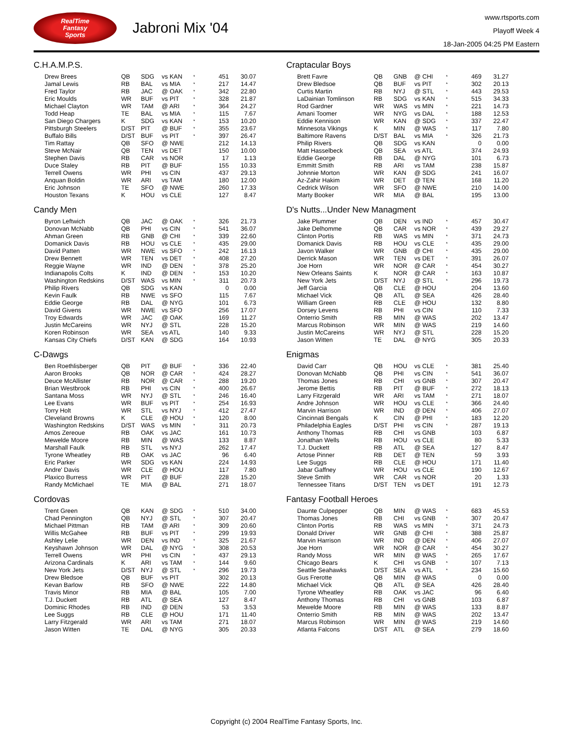RealTime
Fantasy
Sports
Jabroni Mix '04
www.rtsports.com
Playoff Week 4
18-Jan-2005 04:25 PM Eastern
C.H.A.M.P.S.
| Drew Brees | QB | SDG | vs KAN | * | 451 | 30.07 |
| Jamal Lewis | RB | BAL | vs MIA | * | 217 | 14.47 |
| Fred Taylor | RB | JAC | @ OAK | * | 342 | 22.80 |
| Eric Moulds | WR | BUF | vs PIT | * | 328 | 21.87 |
| Michael Clayton | WR | TAM | @ ARI | * | 364 | 24.27 |
| Todd Heap | TE | BAL | vs MIA | * | 115 | 7.67 |
| San Diego Chargers | K | SDG | vs KAN | * | 153 | 10.20 |
| Pittsburgh Steelers | D/ST | PIT | @ BUF | * | 355 | 23.67 |
| Buffalo Bills | D/ST | BUF | vs PIT | * | 397 | 26.47 |
| Tim Rattay | QB | SFO | @ NWE | | 212 | 14.13 |
| Steve McNair | QB | TEN | vs DET | | 150 | 10.00 |
| Stephen Davis | RB | CAR | vs NOR | | 17 | 1.13 |
| Duce Staley | RB | PIT | @ BUF | | 155 | 10.33 |
| Terrell Owens | WR | PHI | vs CIN | | 437 | 29.13 |
| Anquan Boldin | WR | ARI | vs TAM | | 180 | 12.00 |
| Eric Johnson | TE | SFO | @ NWE | | 260 | 17.33 |
| Houston Texans | K | HOU | vs CLE | | 127 | 8.47 |
Candy Men
| Byron Leftwich | QB | JAC | @ OAK | * | 326 | 21.73 |
| Donovan McNabb | QB | PHI | vs CIN | * | 541 | 36.07 |
| Ahman Green | RB | GNB | @ CHI | * | 339 | 22.60 |
| Domanick Davis | RB | HOU | vs CLE | * | 435 | 29.00 |
| David Patten | WR | NWE | vs SFO | * | 242 | 16.13 |
| Drew Bennett | WR | TEN | vs DET | * | 408 | 27.20 |
| Reggie Wayne | WR | IND | @ DEN | * | 378 | 25.20 |
| Indianapolis Colts | K | IND | @ DEN | * | 153 | 10.20 |
| Washington Redskins | D/ST | WAS | vs MIN | * | 311 | 20.73 |
| Philip Rivers | QB | SDG | vs KAN | | 0 | 0.00 |
| Kevin Faulk | RB | NWE | vs SFO | | 115 | 7.67 |
| Eddie George | RB | DAL | @ NYG | | 101 | 6.73 |
| David Givens | WR | NWE | vs SFO | | 256 | 17.07 |
| Troy Edwards | WR | JAC | @ OAK | | 169 | 11.27 |
| Justin McCareins | WR | NYJ | @ STL | | 228 | 15.20 |
| Koren Robinson | WR | SEA | vs ATL | | 140 | 9.33 |
| Kansas City Chiefs | D/ST | KAN | @ SDG | | 164 | 10.93 |
C-Dawgs
| Ben Roethlisberger | QB | PIT | @ BUF | * | 336 | 22.40 |
| Aaron Brooks | QB | NOR | @ CAR | * | 424 | 28.27 |
| Deuce McAllister | RB | NOR | @ CAR | * | 288 | 19.20 |
| Brian Westbrook | RB | PHI | vs CIN | * | 400 | 26.67 |
| Santana Moss | WR | NYJ | @ STL | * | 246 | 16.40 |
| Lee Evans | WR | BUF | vs PIT | * | 254 | 16.93 |
| Torry Holt | WR | STL | vs NYJ | * | 412 | 27.47 |
| Cleveland Browns | K | CLE | @ HOU | * | 120 | 8.00 |
| Washington Redskins | D/ST | WAS | vs MIN | * | 311 | 20.73 |
| Amos Zereoue | RB | OAK | vs JAC | | 161 | 10.73 |
| Mewelde Moore | RB | MIN | @ WAS | | 133 | 8.87 |
| Marshall Faulk | RB | STL | vs NYJ | | 262 | 17.47 |
| Tyrone Wheatley | RB | OAK | vs JAC | | 96 | 6.40 |
| Eric Parker | WR | SDG | vs KAN | | 224 | 14.93 |
| Andre' Davis | WR | CLE | @ HOU | | 117 | 7.80 |
| Plaxico Burress | WR | PIT | @ BUF | | 228 | 15.20 |
| Randy McMichael | TE | MIA | @ BAL | | 271 | 18.07 |
Cordovas
| Trent Green | QB | KAN | @ SDG | * | 510 | 34.00 |
| Chad Pennington | QB | NYJ | @ STL | * | 307 | 20.47 |
| Michael Pittman | RB | TAM | @ ARI | * | 309 | 20.60 |
| Willis McGahee | RB | BUF | vs PIT | * | 299 | 19.93 |
| Ashley Lelie | WR | DEN | vs IND | * | 325 | 21.67 |
| Keyshawn Johnson | WR | DAL | @ NYG | * | 308 | 20.53 |
| Terrell Owens | WR | PHI | vs CIN | * | 437 | 29.13 |
| Arizona Cardinals | K | ARI | vs TAM | * | 144 | 9.60 |
| New York Jets | D/ST | NYJ | @ STL | * | 296 | 19.73 |
| Drew Bledsoe | QB | BUF | vs PIT | | 302 | 20.13 |
| Kevan Barlow | RB | SFO | @ NWE | | 222 | 14.80 |
| Travis Minor | RB | MIA | @ BAL | | 105 | 7.00 |
| T.J. Duckett | RB | ATL | @ SEA | | 127 | 8.47 |
| Dominic Rhodes | RB | IND | @ DEN | | 53 | 3.53 |
| Lee Suggs | RB | CLE | @ HOU | | 171 | 11.40 |
| Larry Fitzgerald | WR | ARI | vs TAM | | 271 | 18.07 |
| Jason Witten | TE | DAL | @ NYG | | 305 | 20.33 |
Craptacular Boys
| Brett Favre | QB | GNB | @ CHI | * | 469 | 31.27 |
| Drew Bledsoe | QB | BUF | vs PIT | * | 302 | 20.13 |
| Curtis Martin | RB | NYJ | @ STL | * | 443 | 29.53 |
| LaDainian Tomlinson | RB | SDG | vs KAN | * | 515 | 34.33 |
| Rod Gardner | WR | WAS | vs MIN | * | 221 | 14.73 |
| Amani Toomer | WR | NYG | vs DAL | * | 188 | 12.53 |
| Eddie Kennison | WR | KAN | @ SDG | * | 337 | 22.47 |
| Minnesota Vikings | K | MIN | @ WAS | * | 117 | 7.80 |
| Baltimore Ravens | D/ST | BAL | vs MIA | * | 326 | 21.73 |
| Philip Rivers | QB | SDG | vs KAN | | 0 | 0.00 |
| Matt Hasselbeck | QB | SEA | vs ATL | | 374 | 24.93 |
| Eddie George | RB | DAL | @ NYG | | 101 | 6.73 |
| Emmitt Smith | RB | ARI | vs TAM | | 238 | 15.87 |
| Johnnie Morton | WR | KAN | @ SDG | | 241 | 16.07 |
| Az-Zahir Hakim | WR | DET | @ TEN | | 168 | 11.20 |
| Cedrick Wilson | WR | SFO | @ NWE | | 210 | 14.00 |
| Marty Booker | WR | MIA | @ BAL | | 195 | 13.00 |
D's Nutts...Under New Managment
| Jake Plummer | QB | DEN | vs IND | * | 457 | 30.47 |
| Jake Delhomme | QB | CAR | vs NOR | * | 439 | 29.27 |
| Clinton Portis | RB | WAS | vs MIN | * | 371 | 24.73 |
| Domanick Davis | RB | HOU | vs CLE | * | 435 | 29.00 |
| Javon Walker | WR | GNB | @ CHI | * | 435 | 29.00 |
| Derrick Mason | WR | TEN | vs DET | * | 391 | 26.07 |
| Joe Horn | WR | NOR | @ CAR | * | 454 | 30.27 |
| New Orleans Saints | K | NOR | @ CAR | * | 163 | 10.87 |
| New York Jets | D/ST | NYJ | @ STL | * | 296 | 19.73 |
| Jeff Garcia | QB | CLE | @ HOU | | 204 | 13.60 |
| Michael Vick | QB | ATL | @ SEA | | 426 | 28.40 |
| William Green | RB | CLE | @ HOU | | 132 | 8.80 |
| Dorsey Levens | RB | PHI | vs CIN | | 110 | 7.33 |
| Onterrio Smith | RB | MIN | @ WAS | | 202 | 13.47 |
| Marcus Robinson | WR | MIN | @ WAS | | 219 | 14.60 |
| Justin McCareins | WR | NYJ | @ STL | | 228 | 15.20 |
| Jason Witten | TE | DAL | @ NYG | | 305 | 20.33 |
Enigmas
| David Carr | QB | HOU | vs CLE | * | 381 | 25.40 |
| Donovan McNabb | QB | PHI | vs CIN | * | 541 | 36.07 |
| Thomas Jones | RB | CHI | vs GNB | * | 307 | 20.47 |
| Jerome Bettis | RB | PIT | @ BUF | * | 272 | 18.13 |
| Larry Fitzgerald | WR | ARI | vs TAM | * | 271 | 18.07 |
| Andre Johnson | WR | HOU | vs CLE | * | 366 | 24.40 |
| Marvin Harrison | WR | IND | @ DEN | * | 406 | 27.07 |
| Cincinnati Bengals | K | CIN | @ PHI | * | 183 | 12.20 |
| Philadelphia Eagles | D/ST | PHI | vs CIN | * | 287 | 19.13 |
| Anthony Thomas | RB | CHI | vs GNB | | 103 | 6.87 |
| Jonathan Wells | RB | HOU | vs CLE | | 80 | 5.33 |
| T.J. Duckett | RB | ATL | @ SEA | | 127 | 8.47 |
| Artose Pinner | RB | DET | @ TEN | | 59 | 3.93 |
| Lee Suggs | RB | CLE | @ HOU | | 171 | 11.40 |
| Jabar Gaffney | WR | HOU | vs CLE | | 190 | 12.67 |
| Steve Smith | WR | CAR | vs NOR | | 20 | 1.33 |
| Tennessee Titans | D/ST | TEN | vs DET | | 191 | 12.73 |
Fantasy Football Heroes
| Daunte Culpepper | QB | MIN | @ WAS | * | 683 | 45.53 |
| Thomas Jones | RB | CHI | vs GNB | * | 307 | 20.47 |
| Clinton Portis | RB | WAS | vs MIN | * | 371 | 24.73 |
| Donald Driver | WR | GNB | @ CHI | * | 388 | 25.87 |
| Marvin Harrison | WR | IND | @ DEN | * | 406 | 27.07 |
| Joe Horn | WR | NOR | @ CAR | * | 454 | 30.27 |
| Randy Moss | WR | MIN | @ WAS | * | 265 | 17.67 |
| Chicago Bears | K | CHI | vs GNB | * | 107 | 7.13 |
| Seattle Seahawks | D/ST | SEA | vs ATL | * | 234 | 15.60 |
| Gus Frerotte | QB | MIN | @ WAS | | 0 | 0.00 |
| Michael Vick | QB | ATL | @ SEA | | 426 | 28.40 |
| Tyrone Wheatley | RB | OAK | vs JAC | | 96 | 6.40 |
| Anthony Thomas | RB | CHI | vs GNB | | 103 | 6.87 |
| Mewelde Moore | RB | MIN | @ WAS | | 133 | 8.87 |
| Onterrio Smith | RB | MIN | @ WAS | | 202 | 13.47 |
| Marcus Robinson | WR | MIN | @ WAS | | 219 | 14.60 |
| Atlanta Falcons | D/ST | ATL | @ SEA | | 279 | 18.60 |
Copyright (c) 2004 RealTime Fantasy Sports, Inc.